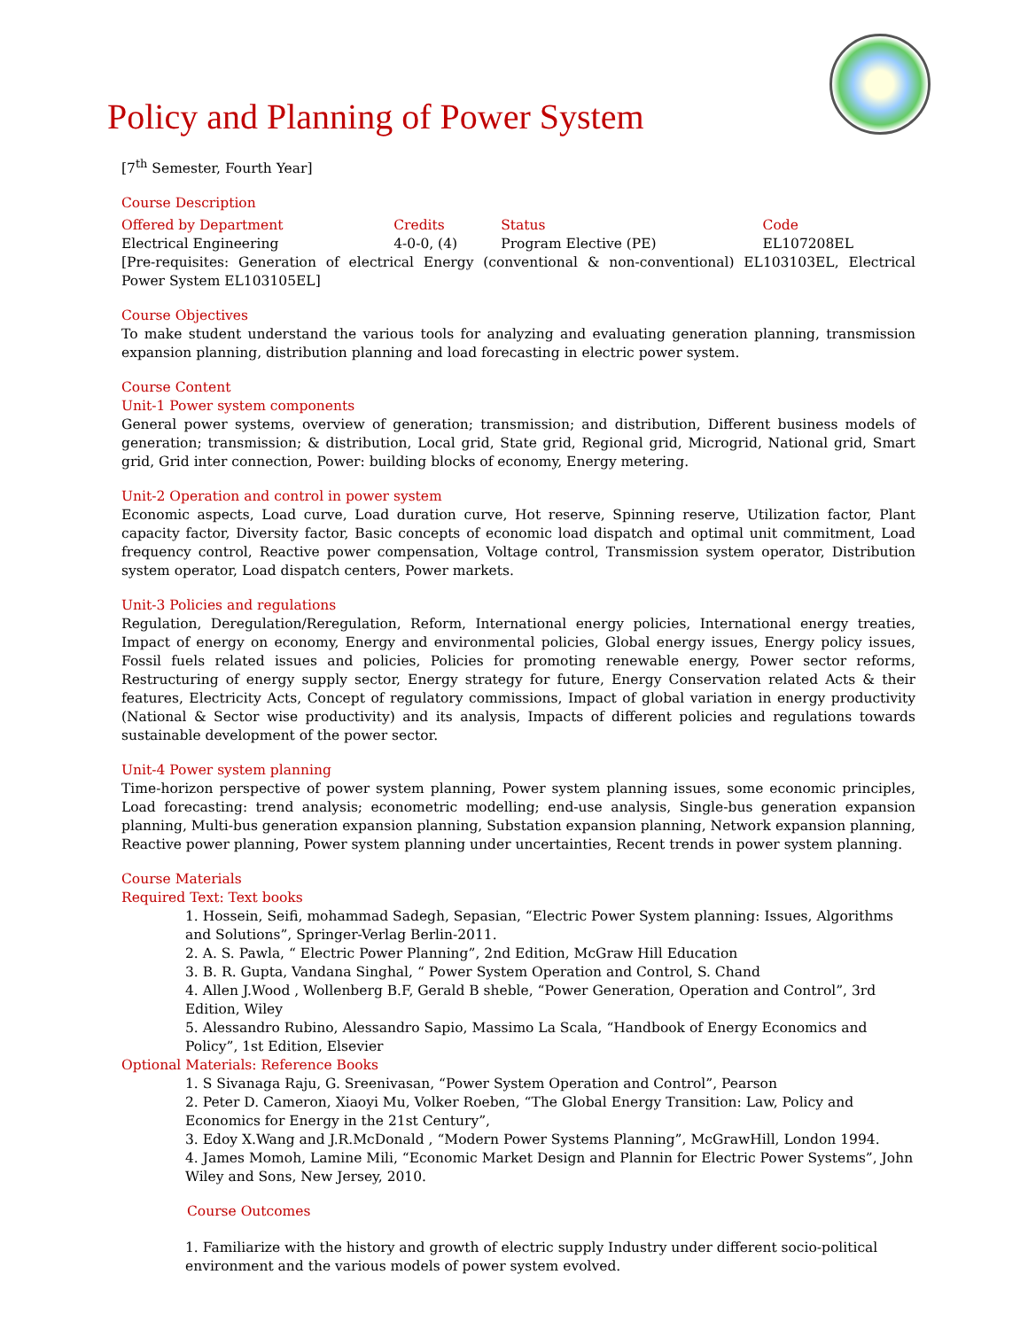Policy and Planning of Power System
[7<sup>th</sup> Semester, Fourth Year]
Course Description
| Offered by Department | Credits | Status | Code |
| --- | --- | --- | --- |
| Electrical Engineering | 4-0-0, (4) | Program Elective (PE) | EL107208EL |
[Pre-requisites: Generation of electrical Energy (conventional & non-conventional) EL103103EL, Electrical Power System EL103105EL]
Course Objectives
To make student understand the various tools for analyzing and evaluating generation planning, transmission expansion planning, distribution planning and load forecasting in electric power system.
Course Content
Unit-1 Power system components
General power systems, overview of generation; transmission; and distribution, Different business models of generation; transmission; & distribution, Local grid, State grid, Regional grid, Microgrid, National grid, Smart grid, Grid inter connection, Power: building blocks of economy, Energy metering.
Unit-2 Operation and control in power system
Economic aspects, Load curve, Load duration curve, Hot reserve, Spinning reserve, Utilization factor, Plant capacity factor, Diversity factor, Basic concepts of economic load dispatch and optimal unit commitment, Load frequency control, Reactive power compensation, Voltage control, Transmission system operator, Distribution system operator, Load dispatch centers, Power markets.
Unit-3 Policies and regulations
Regulation, Deregulation/Reregulation, Reform, International energy policies, International energy treaties, Impact of energy on economy, Energy and environmental policies, Global energy issues, Energy policy issues, Fossil fuels related issues and policies, Policies for promoting renewable energy, Power sector reforms, Restructuring of energy supply sector, Energy strategy for future, Energy Conservation related Acts & their features, Electricity Acts, Concept of regulatory commissions, Impact of global variation in energy productivity (National & Sector wise productivity) and its analysis, Impacts of different policies and regulations towards sustainable development of the power sector.
Unit-4 Power system planning
Time-horizon perspective of power system planning, Power system planning issues, some economic principles, Load forecasting: trend analysis; econometric modelling; end-use analysis, Single-bus generation expansion planning, Multi-bus generation expansion planning, Substation expansion planning, Network expansion planning, Reactive power planning, Power system planning under uncertainties, Recent trends in power system planning.
Course Materials
Required Text: Text books
1. Hossein, Seifi, mohammad Sadegh, Sepasian, “Electric Power System planning: Issues, Algorithms and Solutions”, Springer-Verlag Berlin-2011.
2. A. S. Pawla, “ Electric Power Planning”, 2nd Edition, McGraw Hill Education
3. B. R. Gupta, Vandana Singhal, “ Power System Operation and Control, S. Chand
4. Allen J.Wood , Wollenberg B.F, Gerald B sheble, “Power Generation, Operation and Control”, 3rd Edition, Wiley
5. Alessandro Rubino, Alessandro Sapio, Massimo La Scala, “Handbook of Energy Economics and Policy”, 1st Edition, Elsevier
Optional Materials: Reference Books
1. S Sivanaga Raju, G. Sreenivasan, “Power System Operation and Control”, Pearson
2. Peter D. Cameron, Xiaoyi Mu, Volker Roeben, “The Global Energy Transition: Law, Policy and Economics for Energy in the 21st Century”,
3. Edoy X.Wang and J.R.McDonald , “Modern Power Systems Planning”, McGrawHill, London 1994.
4. James Momoh, Lamine Mili, “Economic Market Design and Plannin for Electric Power Systems”, John Wiley and Sons, New Jersey, 2010.
Course Outcomes
1. Familiarize with the history and growth of electric supply Industry under different socio-political environment and the various models of power system evolved.